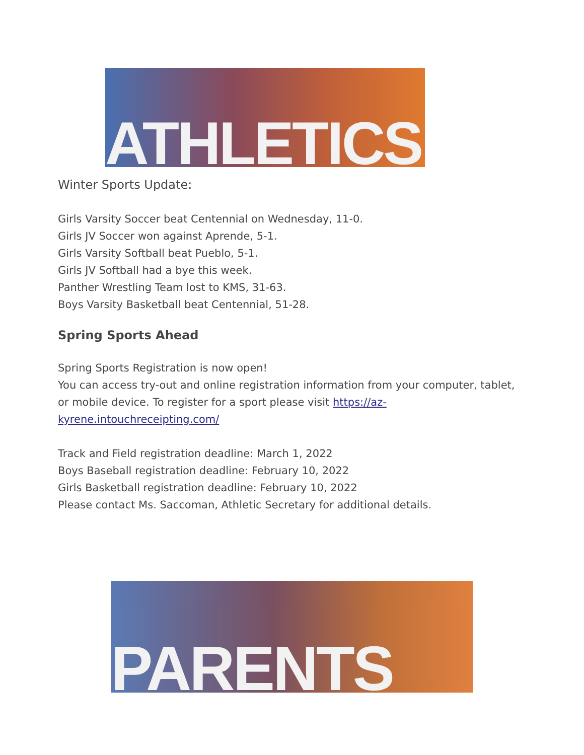ATHLETICS
Winter Sports Update:
Girls Varsity Soccer beat Centennial on Wednesday, 11-0.
Girls JV Soccer won against Aprende, 5-1.
Girls Varsity Softball beat Pueblo, 5-1.
Girls JV Softball had a bye this week.
Panther Wrestling Team lost to KMS, 31-63.
Boys Varsity Basketball beat Centennial, 51-28.
Spring Sports Ahead
Spring Sports Registration is now open!
You can access try-out and online registration information from your computer, tablet, or mobile device. To register for a sport please visit https://az-kyrene.intouchreceipting.com/
Track and Field registration deadline: March 1, 2022
Boys Baseball registration deadline: February 10, 2022
Girls Basketball registration deadline: February 10, 2022
Please contact Ms. Saccoman, Athletic Secretary for additional details.
PARENTS